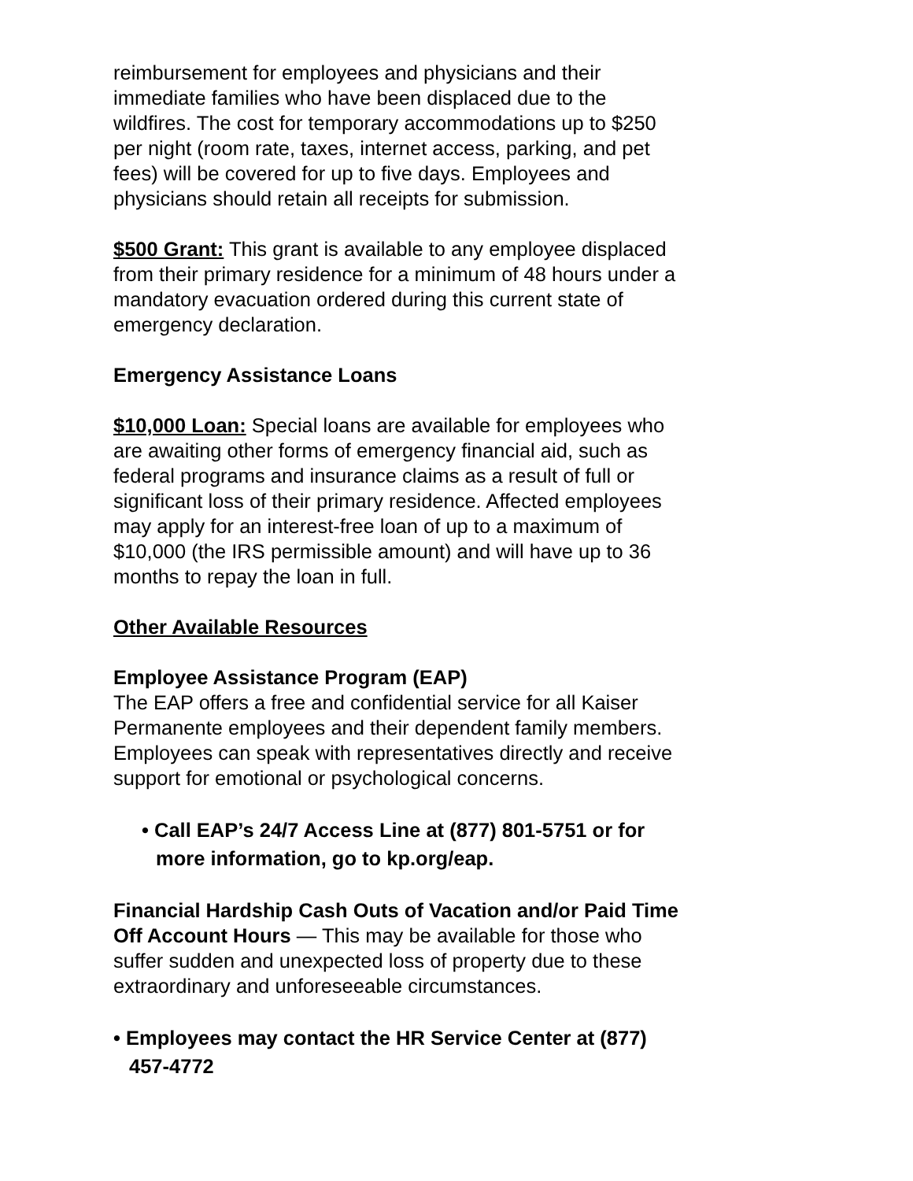reimbursement for employees and physicians and their immediate families who have been displaced due to the wildfires. The cost for temporary accommodations up to $250 per night (room rate, taxes, internet access, parking, and pet fees) will be covered for up to five days. Employees and physicians should retain all receipts for submission.
$500 Grant: This grant is available to any employee displaced from their primary residence for a minimum of 48 hours under a mandatory evacuation ordered during this current state of emergency declaration.
Emergency Assistance Loans
$10,000 Loan: Special loans are available for employees who are awaiting other forms of emergency financial aid, such as federal programs and insurance claims as a result of full or significant loss of their primary residence. Affected employees may apply for an interest-free loan of up to a maximum of $10,000 (the IRS permissible amount) and will have up to 36 months to repay the loan in full.
Other Available Resources
Employee Assistance Program (EAP)
The EAP offers a free and confidential service for all Kaiser Permanente employees and their dependent family members. Employees can speak with representatives directly and receive support for emotional or psychological concerns.
• Call EAP’s 24/7 Access Line at (877) 801-5751 or for more information, go to kp.org/eap.
Financial Hardship Cash Outs of Vacation and/or Paid Time Off Account Hours — This may be available for those who suffer sudden and unexpected loss of property due to these extraordinary and unforeseeable circumstances.
• Employees may contact the HR Service Center at (877) 457-4772